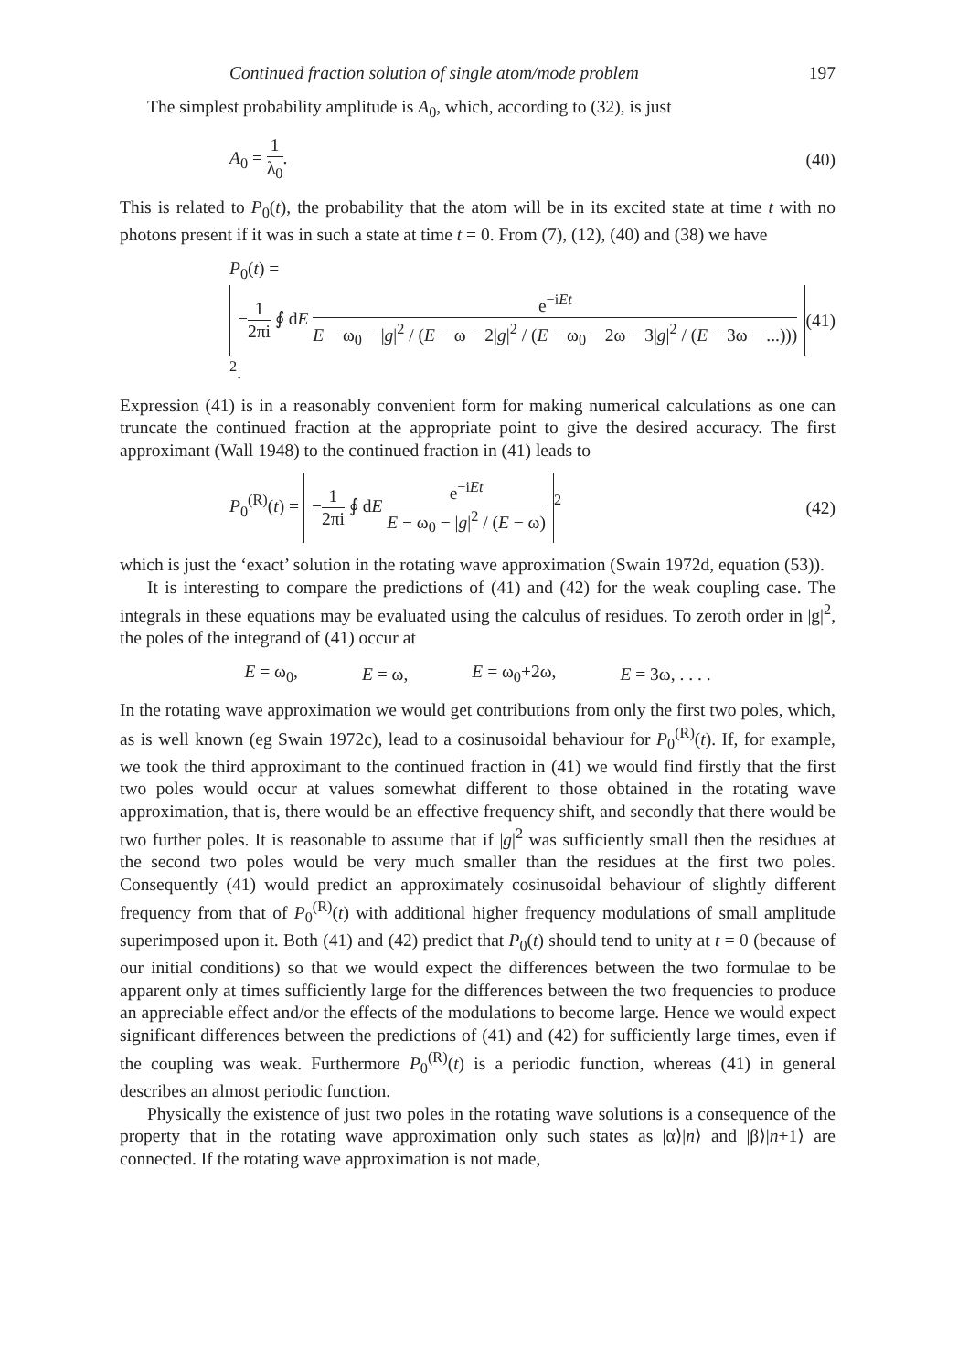Continued fraction solution of single atom/mode problem 197
The simplest probability amplitude is A<sub>0</sub>, which, according to (32), is just
A<sub>0</sub> = 1 λ<sub>0</sub>. (40)
This is related to P<sub>0</sub>(t), the probability that the atom will be in its excited state at time t with no photons present if it was in such a state at time t = 0. From (7), (12), (40) and (38) we have
P<sub>0</sub>(t) = −1 2πi ∮ dE e<sup>−iEt</sup> E − ω<sub>0</sub> − |g|<sup>2</sup> / (E − ω − 2|g|<sup>2</sup> / (E − ω<sub>0</sub> − 2ω − 3|g|<sup>2</sup> / (E − 3ω − ...)))<sup>2</sup>.
(41)
Expression (41) is in a reasonably convenient form for making numerical calculations as one can truncate the continued fraction at the appropriate point to give the desired accuracy. The first approximant (Wall 1948) to the continued fraction in (41) leads to
P<sub>0</sub><sup>(R)</sup>(t) = −1 2πi ∮ dE e<sup>−iEt</sup> E − ω<sub>0</sub> − |g|<sup>2</sup> / (E − ω)<sup>2</sup>
(42)
which is just the ‘exact’ solution in the rotating wave approximation (Swain 1972d, equation (53)).
It is interesting to compare the predictions of (41) and (42) for the weak coupling case. The integrals in these equations may be evaluated using the calculus of residues. To zeroth order in |g|<sup>2</sup>, the poles of the integrand of (41) occur at
E = ω<sub>0</sub>, E = ω, E = ω<sub>0</sub>+2ω, E = 3ω, . . . .
In the rotating wave approximation we would get contributions from only the first two poles, which, as is well known (eg Swain 1972c), lead to a cosinusoidal behaviour for P<sub>0</sub><sup>(R)</sup>(t). If, for example, we took the third approximant to the continued fraction in (41) we would find firstly that the first two poles would occur at values somewhat different to those obtained in the rotating wave approximation, that is, there would be an effective frequency shift, and secondly that there would be two further poles. It is reasonable to assume that if |g|<sup>2</sup> was sufficiently small then the residues at the second two poles would be very much smaller than the residues at the first two poles. Consequently (41) would predict an approximately cosinusoidal behaviour of slightly different frequency from that of P<sub>0</sub><sup>(R)</sup>(t) with additional higher frequency modulations of small amplitude superimposed upon it. Both (41) and (42) predict that P<sub>0</sub>(t) should tend to unity at t = 0 (because of our initial conditions) so that we would expect the differences between the two formulae to be apparent only at times sufficiently large for the differences between the two frequencies to produce an appreciable effect and/or the effects of the modulations to become large. Hence we would expect significant differences between the predictions of (41) and (42) for sufficiently large times, even if the coupling was weak. Furthermore P<sub>0</sub><sup>(R)</sup>(t) is a periodic function, whereas (41) in general describes an almost periodic function.
Physically the existence of just two poles in the rotating wave solutions is a consequence of the property that in the rotating wave approximation only such states as |α⟩|n⟩ and |β⟩|n+1⟩ are connected. If the rotating wave approximation is not made,